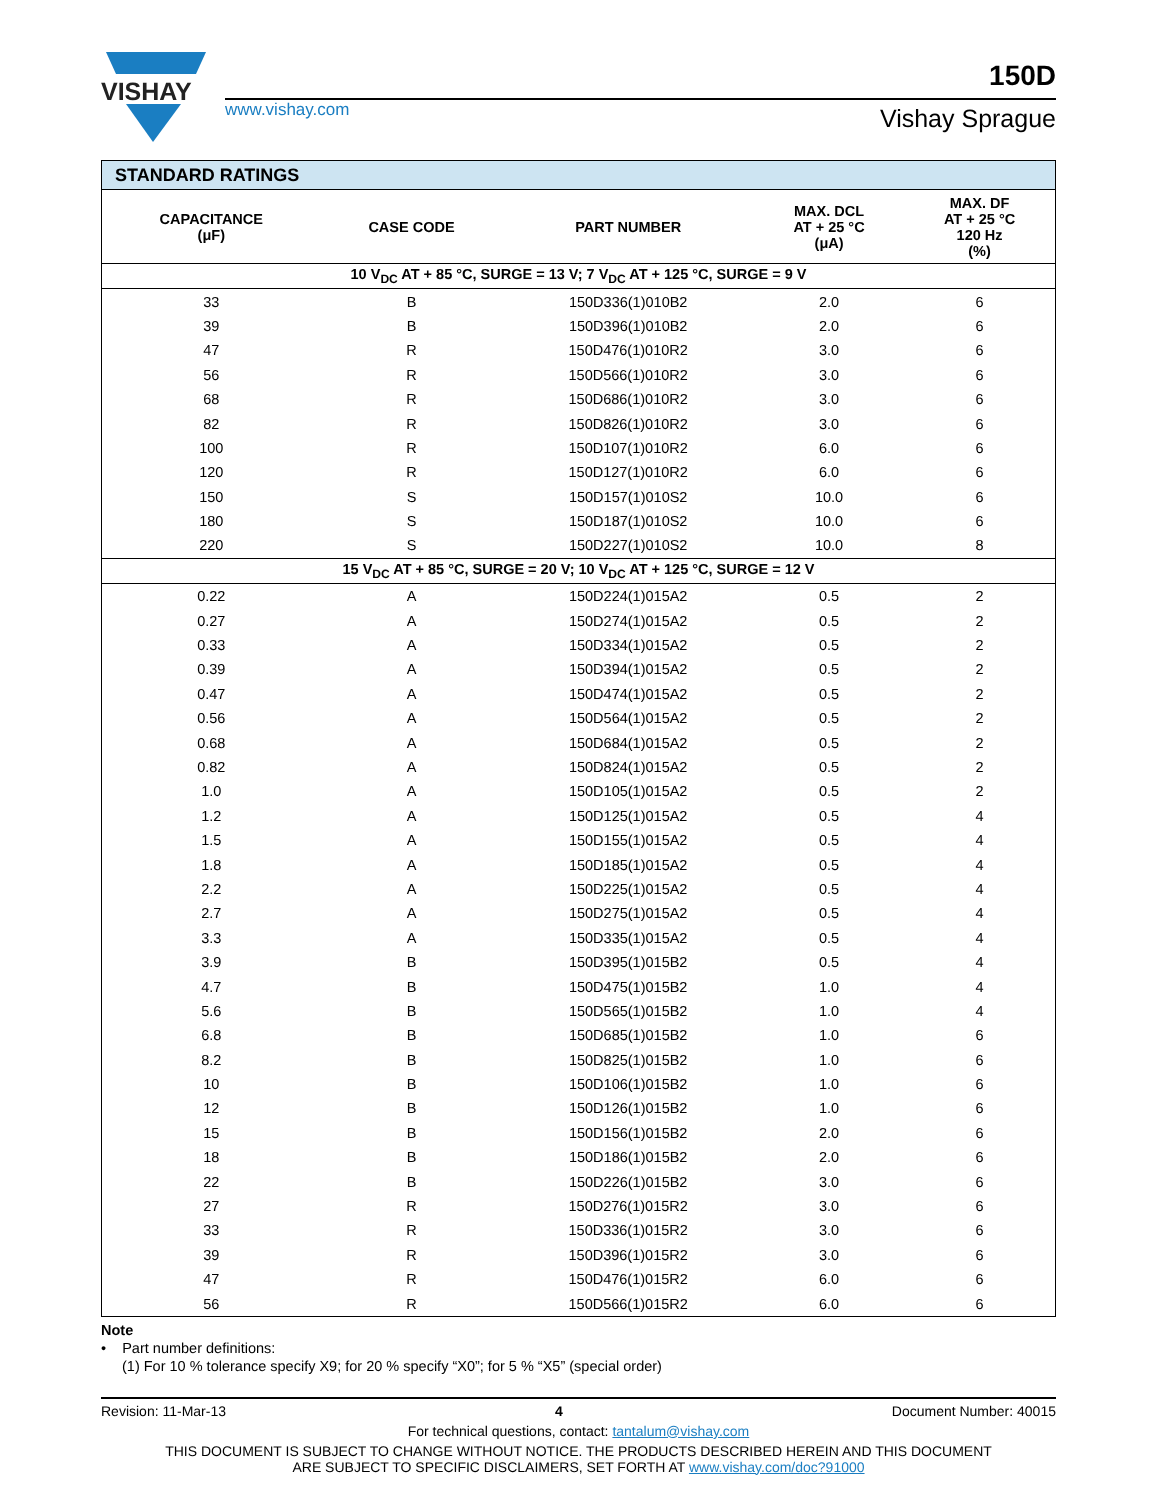VISHAY
www.vishay.com
150D
Vishay Sprague
| STANDARD RATINGS | | | | |
| CAPACITANCE (μF) | CASE CODE | PART NUMBER | MAX. DCL AT + 25 °C (μA) | MAX. DF AT + 25 °C 120 Hz (%) |
| 10 V<sub>DC</sub> AT + 85 °C, SURGE = 13 V; 7 V<sub>DC</sub> AT + 125 °C, SURGE = 9 V | | | | |
| 33 | B | 150D336(1)010B2 | 2.0 | 6 |
| 39 | B | 150D396(1)010B2 | 2.0 | 6 |
| 47 | R | 150D476(1)010R2 | 3.0 | 6 |
| 56 | R | 150D566(1)010R2 | 3.0 | 6 |
| 68 | R | 150D686(1)010R2 | 3.0 | 6 |
| 82 | R | 150D826(1)010R2 | 3.0 | 6 |
| 100 | R | 150D107(1)010R2 | 6.0 | 6 |
| 120 | R | 150D127(1)010R2 | 6.0 | 6 |
| 150 | S | 150D157(1)010S2 | 10.0 | 6 |
| 180 | S | 150D187(1)010S2 | 10.0 | 6 |
| 220 | S | 150D227(1)010S2 | 10.0 | 8 |
| 15 V<sub>DC</sub> AT + 85 °C, SURGE = 20 V; 10 V<sub>DC</sub> AT + 125 °C, SURGE = 12 V | | | | |
| 0.22 | A | 150D224(1)015A2 | 0.5 | 2 |
| 0.27 | A | 150D274(1)015A2 | 0.5 | 2 |
| 0.33 | A | 150D334(1)015A2 | 0.5 | 2 |
| 0.39 | A | 150D394(1)015A2 | 0.5 | 2 |
| 0.47 | A | 150D474(1)015A2 | 0.5 | 2 |
| 0.56 | A | 150D564(1)015A2 | 0.5 | 2 |
| 0.68 | A | 150D684(1)015A2 | 0.5 | 2 |
| 0.82 | A | 150D824(1)015A2 | 0.5 | 2 |
| 1.0 | A | 150D105(1)015A2 | 0.5 | 2 |
| 1.2 | A | 150D125(1)015A2 | 0.5 | 4 |
| 1.5 | A | 150D155(1)015A2 | 0.5 | 4 |
| 1.8 | A | 150D185(1)015A2 | 0.5 | 4 |
| 2.2 | A | 150D225(1)015A2 | 0.5 | 4 |
| 2.7 | A | 150D275(1)015A2 | 0.5 | 4 |
| 3.3 | A | 150D335(1)015A2 | 0.5 | 4 |
| 3.9 | B | 150D395(1)015B2 | 0.5 | 4 |
| 4.7 | B | 150D475(1)015B2 | 1.0 | 4 |
| 5.6 | B | 150D565(1)015B2 | 1.0 | 4 |
| 6.8 | B | 150D685(1)015B2 | 1.0 | 6 |
| 8.2 | B | 150D825(1)015B2 | 1.0 | 6 |
| 10 | B | 150D106(1)015B2 | 1.0 | 6 |
| 12 | B | 150D126(1)015B2 | 1.0 | 6 |
| 15 | B | 150D156(1)015B2 | 2.0 | 6 |
| 18 | B | 150D186(1)015B2 | 2.0 | 6 |
| 22 | B | 150D226(1)015B2 | 3.0 | 6 |
| 27 | R | 150D276(1)015R2 | 3.0 | 6 |
| 33 | R | 150D336(1)015R2 | 3.0 | 6 |
| 39 | R | 150D396(1)015R2 | 3.0 | 6 |
| 47 | R | 150D476(1)015R2 | 6.0 | 6 |
| 56 | R | 150D566(1)015R2 | 6.0 | 6 |
Note
• Part number definitions:
(1) For 10 % tolerance specify X9; for 20 % specify “X0”; for 5 % “X5” (special order)
Revision: 11-Mar-13 4 Document Number: 40015
For technical questions, contact: tantalum@vishay.com
THIS DOCUMENT IS SUBJECT TO CHANGE WITHOUT NOTICE. THE PRODUCTS DESCRIBED HEREIN AND THIS DOCUMENT
ARE SUBJECT TO SPECIFIC DISCLAIMERS, SET FORTH AT www.vishay.com/doc?91000